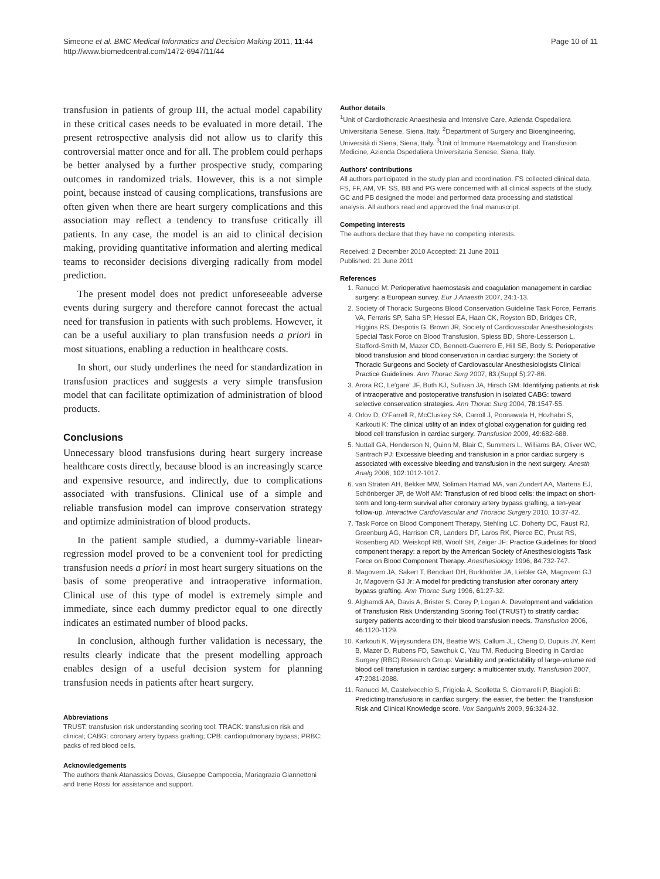Simeone et al. BMC Medical Informatics and Decision Making 2011, 11:44
http://www.biomedcentral.com/1472-6947/11/44
Page 10 of 11
transfusion in patients of group III, the actual model capability in these critical cases needs to be evaluated in more detail. The present retrospective analysis did not allow us to clarify this controversial matter once and for all. The problem could perhaps be better analysed by a further prospective study, comparing outcomes in randomized trials. However, this is a not simple point, because instead of causing complications, transfusions are often given when there are heart surgery complications and this association may reflect a tendency to transfuse critically ill patients. In any case, the model is an aid to clinical decision making, providing quantitative information and alerting medical teams to reconsider decisions diverging radically from model prediction.
The present model does not predict unforeseeable adverse events during surgery and therefore cannot forecast the actual need for transfusion in patients with such problems. However, it can be a useful auxiliary to plan transfusion needs a priori in most situations, enabling a reduction in healthcare costs.
In short, our study underlines the need for standardization in transfusion practices and suggests a very simple transfusion model that can facilitate optimization of administration of blood products.
Conclusions
Unnecessary blood transfusions during heart surgery increase healthcare costs directly, because blood is an increasingly scarce and expensive resource, and indirectly, due to complications associated with transfusions. Clinical use of a simple and reliable transfusion model can improve conservation strategy and optimize administration of blood products.
In the patient sample studied, a dummy-variable linear-regression model proved to be a convenient tool for predicting transfusion needs a priori in most heart surgery situations on the basis of some preoperative and intraoperative information. Clinical use of this type of model is extremely simple and immediate, since each dummy predictor equal to one directly indicates an estimated number of blood packs.
In conclusion, although further validation is necessary, the results clearly indicate that the present modelling approach enables design of a useful decision system for planning transfusion needs in patients after heart surgery.
Abbreviations
TRUST: transfusion risk understanding scoring tool; TRACK: transfusion risk and clinical; CABG: coronary artery bypass grafting; CPB: cardiopulmonary bypass; PRBC: packs of red blood cells.
Acknowledgements
The authors thank Atanassios Dovas, Giuseppe Campoccia, Mariagrazia Giannettoni and Irene Rossi for assistance and support.
Author details
<sup>1</sup> Unit of Cardiothoracic Anaesthesia and Intensive Care, Azienda Ospedaliera Universitaria Senese, Siena, Italy. <sup>2</sup>Department of Surgery and Bioengineering, Università di Siena, Siena, Italy. <sup>3</sup>Unit of Immune Haematology and Transfusion Medicine, Azienda Ospedaliera Universitaria Senese, Siena, Italy.
Authors' contributions
All authors participated in the study plan and coordination. FS collected clinical data. FS, FF, AM, VF, SS, BB and PG were concerned with all clinical aspects of the study. GC and PB designed the model and performed data processing and statistical analysis. All authors read and approved the final manuscript.
Competing interests
The authors declare that they have no competing interests.
Received: 2 December 2010 Accepted: 21 June 2011
Published: 21 June 2011
References
1. Ranucci M: Perioperative haemostasis and coagulation management in cardiac surgery: a European survey. Eur J Anaesth 2007, 24:1-13.
2. Society of Thoracic Surgeons Blood Conservation Guideline Task Force, Ferraris VA, Ferraris SP, Saha SP, Hessel EA, Haan CK, Royston BD, Bridges CR, Higgins RS, Despotis G, Brown JR, Society of Cardiovascular Anesthesiologists Special Task Force on Blood Transfusion, Spiess BD, Shore-Lesserson L, Stafford-Smith M, Mazer CD, Bennett-Guerrero E, Hill SE, Body S: Perioperative blood transfusion and blood conservation in cardiac surgery: the Society of Thoracic Surgeons and Society of Cardiovascular Anesthesiologists Clinical Practice Guidelines. Ann Thorac Surg 2007, 83:(Suppl 5):27-86.
3. Arora RC, Le'gare' JF, Buth KJ, Sullivan JA, Hirsch GM: Identifying patients at risk of intraoperative and postoperative transfusion in isolated CABG: toward selective conservation strategies. Ann Thorac Surg 2004, 78:1547-55.
4. Orlov D, O'Farrell R, McCluskey SA, Carroll J, Poonawala H, Hozhabri S, Karkouti K: The clinical utility of an index of global oxygenation for guiding red blood cell transfusion in cardiac surgery. Transfusion 2009, 49:682-688.
5. Nuttall GA, Henderson N, Quinn M, Blair C, Summers L, Williams BA, Oliver WC, Santrach PJ: Excessive bleeding and transfusion in a prior cardiac surgery is associated with excessive bleeding and transfusion in the next surgery. Anesth Analg 2006, 102:1012-1017.
6. van Straten AH, Bekker MW, Soliman Hamad MA, van Zundert AA, Martens EJ, Schönberger JP, de Wolf AM: Transfusion of red blood cells: the impact on short-term and long-term survival after coronary artery bypass grafting, a ten-year follow-up. Interactive CardioVascular and Thoracic Surgery 2010, 10:37-42.
7. Task Force on Blood Component Therapy, Stehling LC, Doherty DC, Faust RJ, Greenburg AG, Harrison CR, Landers DF, Laros RK, Pierce EC, Prust RS, Rosenberg AD, Weiskopf RB, Woolf SH, Zeiger JF: Practice Guidelines for blood component therapy: a report by the American Society of Anesthesiologists Task Force on Blood Component Therapy. Anesthesiology 1996, 84:732-747.
8. Magovern JA, Sakert T, Benckart DH, Burkholder JA, Liebler GA, Magovern GJ Jr, Magovern GJ Jr: A model for predicting transfusion after coronary artery bypass grafting. Ann Thorac Surg 1996, 61:27-32.
9. Alghamdi AA, Davis A, Brister S, Corey P, Logan A: Development and validation of Transfusion Risk Understanding Scoring Tool (TRUST) to stratify cardiac surgery patients according to their blood transfusion needs. Transfusion 2006, 46:1120-1129.
10. Karkouti K, Wijeysundera DN, Beattie WS, Callum JL, Cheng D, Dupuis JY, Kent B, Mazer D, Rubens FD, Sawchuk C, Yau TM, Reducing Bleeding in Cardiac Surgery (RBC) Research Group: Variability and predictability of large-volume red blood cell transfusion in cardiac surgery: a multicenter study. Transfusion 2007, 47:2081-2088.
11. Ranucci M, Castelvecchio S, Frigiola A, Scolletta S, Giomarelli P, Biagioli B: Predicting transfusions in cardiac surgery: the easier, the better: the Transfusion Risk and Clinical Knowledge score. Vox Sanguinis 2009, 96:324-32.